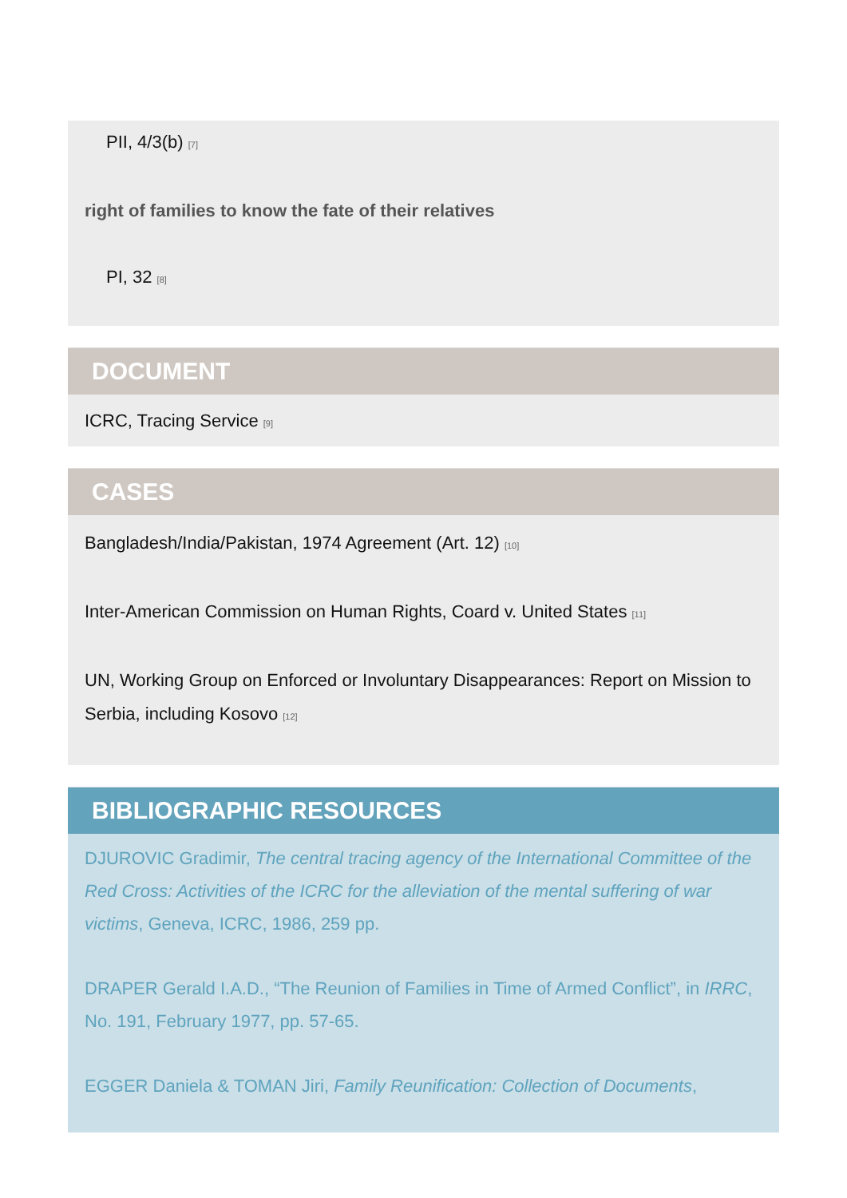PII, 4/3(b) <sup>[7]</sup>
right of families to know the fate of their relatives
PI, 32 <sup>[8]</sup>
DOCUMENT
ICRC, Tracing Service <sup>[9]</sup>
CASES
Bangladesh/India/Pakistan, 1974 Agreement (Art. 12) <sup>[10]</sup>
Inter-American Commission on Human Rights, Coard v. United States <sup>[11]</sup>
UN, Working Group on Enforced or Involuntary Disappearances: Report on Mission to Serbia, including Kosovo <sup>[12]</sup>
BIBLIOGRAPHIC RESOURCES
DJUROVIC Gradimir, The central tracing agency of the International Committee of the Red Cross: Activities of the ICRC for the alleviation of the mental suffering of war victims, Geneva, ICRC, 1986, 259 pp.
DRAPER Gerald I.A.D., “The Reunion of Families in Time of Armed Conflict”, in IRRC, No. 191, February 1977, pp. 57-65.
EGGER Daniela & TOMAN Jiri, Family Reunification: Collection of Documents,